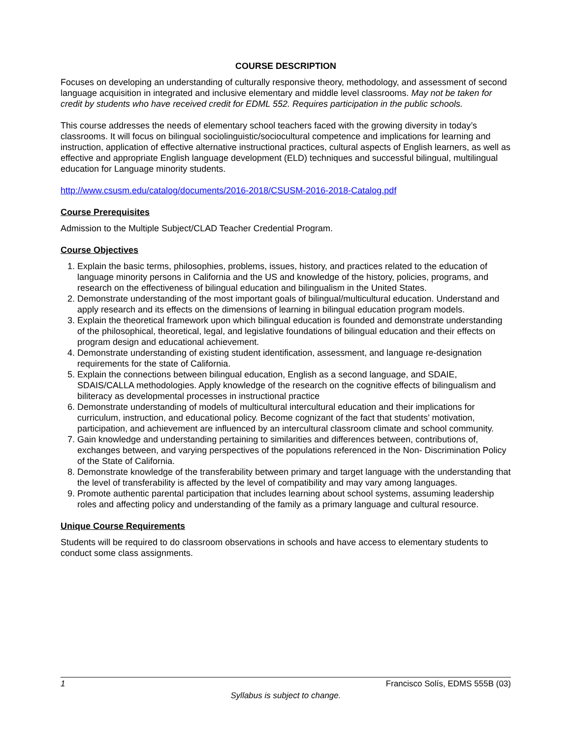COURSE DESCRIPTION
Focuses on developing an understanding of culturally responsive theory, methodology, and assessment of second language acquisition in integrated and inclusive elementary and middle level classrooms. May not be taken for credit by students who have received credit for EDML 552. Requires participation in the public schools.
This course addresses the needs of elementary school teachers faced with the growing diversity in today’s classrooms. It will focus on bilingual sociolinguistic/sociocultural competence and implications for learning and instruction, application of effective alternative instructional practices, cultural aspects of English learners, as well as effective and appropriate English language development (ELD) techniques and successful bilingual, multilingual education for Language minority students.
http://www.csusm.edu/catalog/documents/2016-2018/CSUSM-2016-2018-Catalog.pdf
Course Prerequisites
Admission to the Multiple Subject/CLAD Teacher Credential Program.
Course Objectives
1. Explain the basic terms, philosophies, problems, issues, history, and practices related to the education of language minority persons in California and the US and knowledge of the history, policies, programs, and research on the effectiveness of bilingual education and bilingualism in the United States.
2. Demonstrate understanding of the most important goals of bilingual/multicultural education. Understand and apply research and its effects on the dimensions of learning in bilingual education program models.
3. Explain the theoretical framework upon which bilingual education is founded and demonstrate understanding of the philosophical, theoretical, legal, and legislative foundations of bilingual education and their effects on program design and educational achievement.
4. Demonstrate understanding of existing student identification, assessment, and language re-designation requirements for the state of California.
5. Explain the connections between bilingual education, English as a second language, and SDAIE, SDAIS/CALLA methodologies. Apply knowledge of the research on the cognitive effects of bilingualism and biliteracy as developmental processes in instructional practice
6. Demonstrate understanding of models of multicultural intercultural education and their implications for curriculum, instruction, and educational policy. Become cognizant of the fact that students’ motivation, participation, and achievement are influenced by an intercultural classroom climate and school community.
7. Gain knowledge and understanding pertaining to similarities and differences between, contributions of, exchanges between, and varying perspectives of the populations referenced in the Non- Discrimination Policy of the State of California.
8. Demonstrate knowledge of the transferability between primary and target language with the understanding that the level of transferability is affected by the level of compatibility and may vary among languages.
9. Promote authentic parental participation that includes learning about school systems, assuming leadership roles and affecting policy and understanding of the family as a primary language and cultural resource.
Unique Course Requirements
Students will be required to do classroom observations in schools and have access to elementary students to conduct some class assignments.
1 Francisco Solís, EDMS 555B (03)
Syllabus is subject to change.